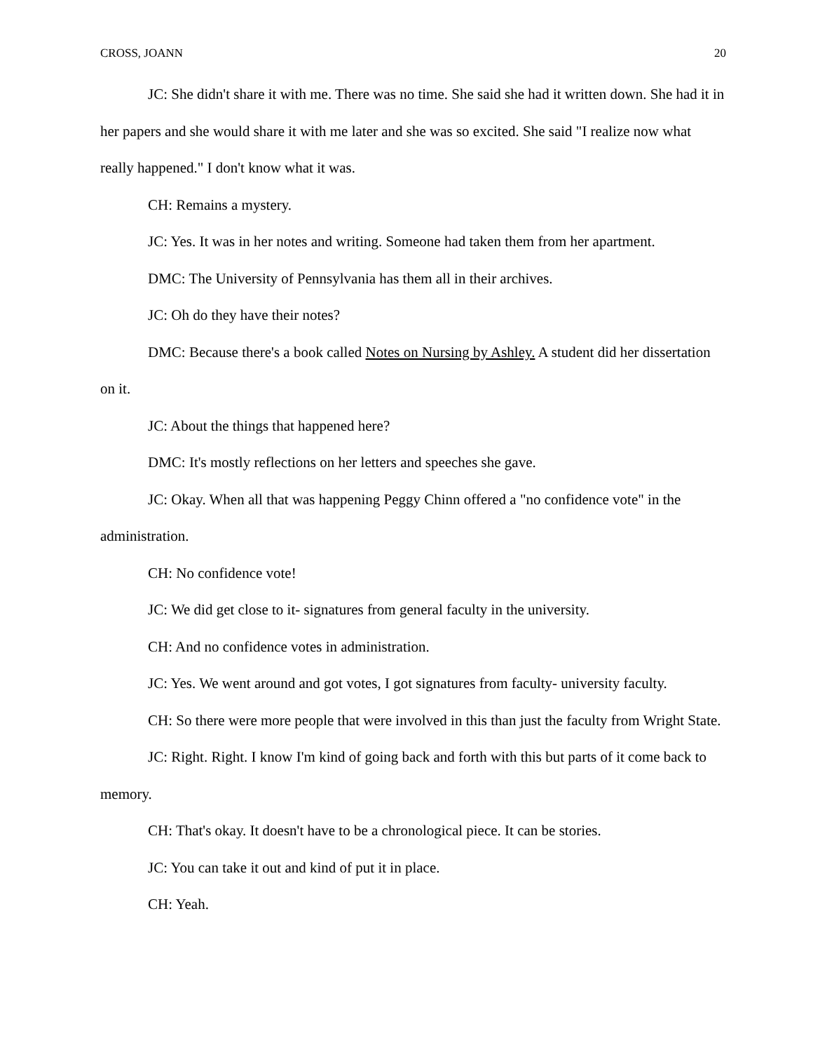CROSS, JOANN 20
JC: She didn't share it with me. There was no time. She said she had it written down. She had it in her papers and she would share it with me later and she was so excited. She said "I realize now what really happened." I don't know what it was.
CH: Remains a mystery.
JC: Yes. It was in her notes and writing. Someone had taken them from her apartment.
DMC: The University of Pennsylvania has them all in their archives.
JC: Oh do they have their notes?
DMC: Because there's a book called Notes on Nursing by Ashley. A student did her dissertation on it.
JC: About the things that happened here?
DMC: It's mostly reflections on her letters and speeches she gave.
JC: Okay. When all that was happening Peggy Chinn offered a "no confidence vote" in the administration.
CH: No confidence vote!
JC: We did get close to it- signatures from general faculty in the university.
CH: And no confidence votes in administration.
JC: Yes. We went around and got votes, I got signatures from faculty- university faculty.
CH: So there were more people that were involved in this than just the faculty from Wright State.
JC: Right. Right. I know I'm kind of going back and forth with this but parts of it come back to memory.
CH: That's okay. It doesn't have to be a chronological piece. It can be stories.
JC: You can take it out and kind of put it in place.
CH: Yeah.